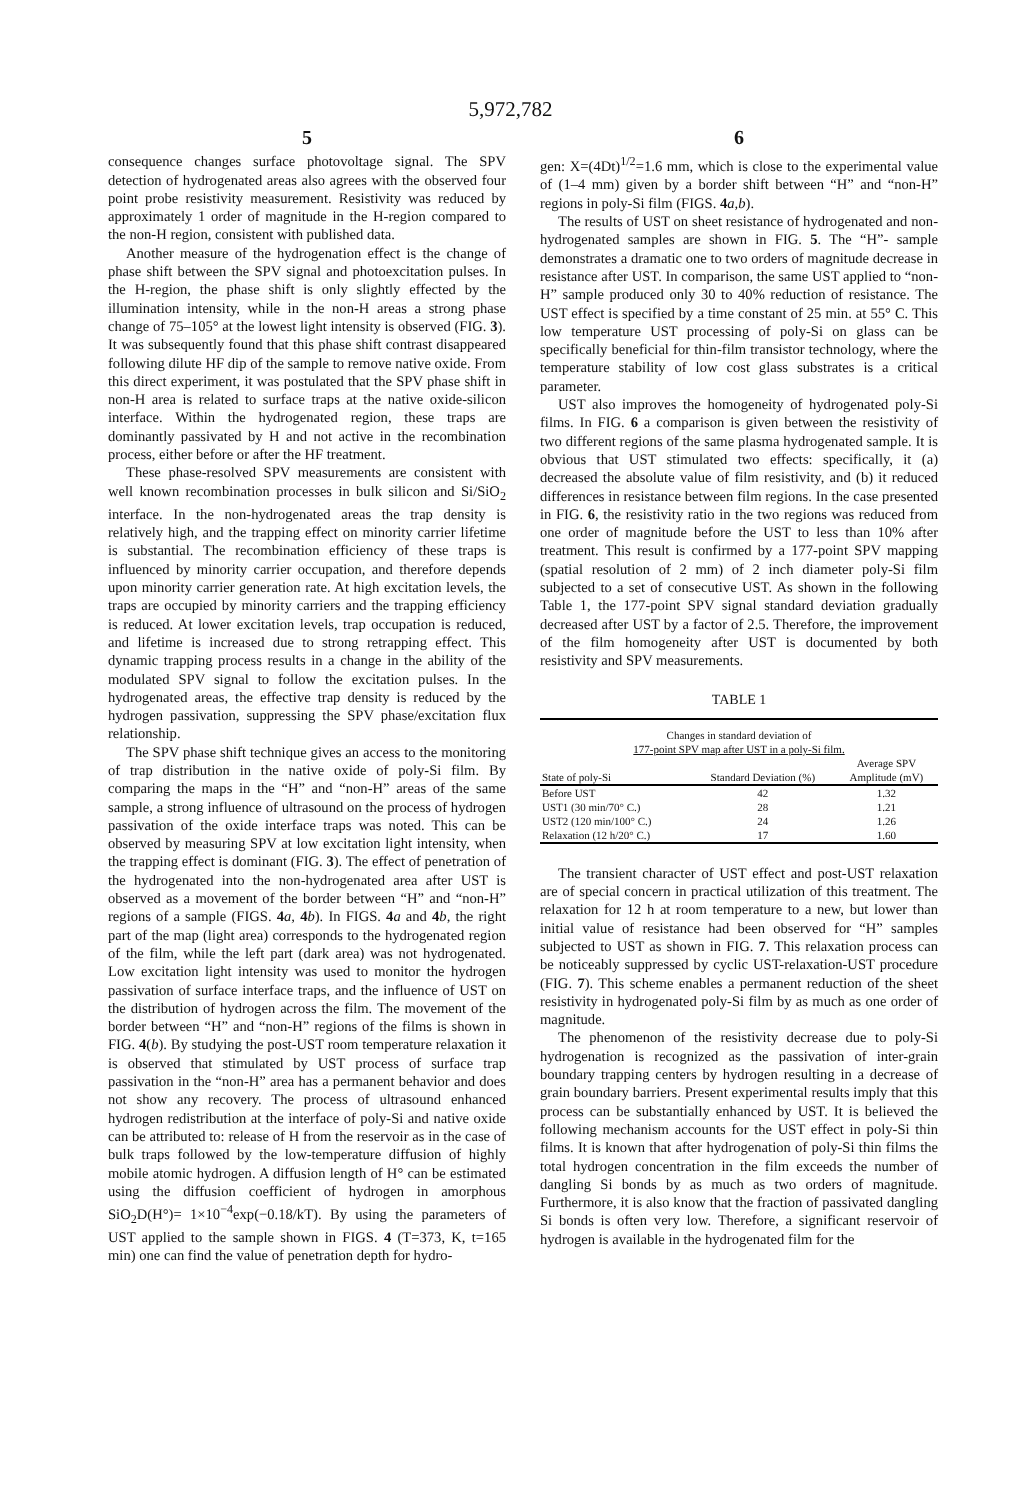5,972,782
5
consequence changes surface photovoltage signal. The SPV detection of hydrogenated areas also agrees with the observed four point probe resistivity measurement. Resistivity was reduced by approximately 1 order of magnitude in the H-region compared to the non-H region, consistent with published data.
Another measure of the hydrogenation effect is the change of phase shift between the SPV signal and photoexcitation pulses. In the H-region, the phase shift is only slightly effected by the illumination intensity, while in the non-H areas a strong phase change of 75–105° at the lowest light intensity is observed (FIG. 3). It was subsequently found that this phase shift contrast disappeared following dilute HF dip of the sample to remove native oxide. From this direct experiment, it was postulated that the SPV phase shift in non-H area is related to surface traps at the native oxide-silicon interface. Within the hydrogenated region, these traps are dominantly passivated by H and not active in the recombination process, either before or after the HF treatment.
These phase-resolved SPV measurements are consistent with well known recombination processes in bulk silicon and Si/SiO<sub>2</sub> interface. In the non-hydrogenated areas the trap density is relatively high, and the trapping effect on minority carrier lifetime is substantial. The recombination efficiency of these traps is influenced by minority carrier occupation, and therefore depends upon minority carrier generation rate. At high excitation levels, the traps are occupied by minority carriers and the trapping efficiency is reduced. At lower excitation levels, trap occupation is reduced, and lifetime is increased due to strong retrapping effect. This dynamic trapping process results in a change in the ability of the modulated SPV signal to follow the excitation pulses. In the hydrogenated areas, the effective trap density is reduced by the hydrogen passivation, suppressing the SPV phase/excitation flux relationship.
The SPV phase shift technique gives an access to the monitoring of trap distribution in the native oxide of poly-Si film. By comparing the maps in the “H” and “non-H” areas of the same sample, a strong influence of ultrasound on the process of hydrogen passivation of the oxide interface traps was noted. This can be observed by measuring SPV at low excitation light intensity, when the trapping effect is dominant (FIG. 3). The effect of penetration of the hydrogenated into the non-hydrogenated area after UST is observed as a movement of the border between “H” and “non-H” regions of a sample (FIGS. 4 a, 4 b). In FIGS. 4 a and 4 b, the right part of the map (light area) corresponds to the hydrogenated region of the film, while the left part (dark area) was not hydrogenated. Low excitation light intensity was used to monitor the hydrogen passivation of surface interface traps, and the influence of UST on the distribution of hydrogen across the film. The movement of the border between “H” and “non-H” regions of the films is shown in FIG. 4(b). By studying the post-UST room temperature relaxation it is observed that stimulated by UST process of surface trap passivation in the “non-H” area has a permanent behavior and does not show any recovery. The process of ultrasound enhanced hydrogen redistribution at the interface of poly-Si and native oxide can be attributed to: release of H from the reservoir as in the case of bulk traps followed by the low-temperature diffusion of highly mobile atomic hydrogen. A diffusion length of H° can be estimated using the diffusion coefficient of hydrogen in amorphous SiO<sub>2</sub>D(H°)= 1×10<sup>−4</sup>exp(−0.18/kT). By using the parameters of UST applied to the sample shown in FIGS. 4 (T=373, K, t=165 min) one can find the value of penetration depth for hydro-
6
gen: X=(4Dt)<sup>1/2</sup>=1.6 mm, which is close to the experimental value of (1–4 mm) given by a border shift between “H” and “non-H” regions in poly-Si film (FIGS. 4 a,b).
The results of UST on sheet resistance of hydrogenated and non-hydrogenated samples are shown in FIG. 5. The “H”- sample demonstrates a dramatic one to two orders of magnitude decrease in resistance after UST. In comparison, the same UST applied to “non-H” sample produced only 30 to 40% reduction of resistance. The UST effect is specified by a time constant of 25 min. at 55° C. This low temperature UST processing of poly-Si on glass can be specifically beneficial for thin-film transistor technology, where the temperature stability of low cost glass substrates is a critical parameter.
UST also improves the homogeneity of hydrogenated poly-Si films. In FIG. 6 a comparison is given between the resistivity of two different regions of the same plasma hydrogenated sample. It is obvious that UST stimulated two effects: specifically, it (a) decreased the absolute value of film resistivity, and (b) it reduced differences in resistance between film regions. In the case presented in FIG. 6, the resistivity ratio in the two regions was reduced from one order of magnitude before the UST to less than 10% after treatment. This result is confirmed by a 177-point SPV mapping (spatial resolution of 2 mm) of 2 inch diameter poly-Si film subjected to a set of consecutive UST. As shown in the following Table 1, the 177-point SPV signal standard deviation gradually decreased after UST by a factor of 2.5. Therefore, the improvement of the film homogeneity after UST is documented by both resistivity and SPV measurements.
TABLE 1
| Changes in standard deviation of 177-point SPV map after UST in a poly-Si film. | | |
| State of poly-Si | Standard Deviation (%) | Average SPV Amplitude (mV) |
| Before UST | 42 | 1.32 |
| UST1 (30 min/70° C.) | 28 | 1.21 |
| UST2 (120 min/100° C.) | 24 | 1.26 |
| Relaxation (12 h/20° C.) | 17 | 1.60 |
The transient character of UST effect and post-UST relaxation are of special concern in practical utilization of this treatment. The relaxation for 12 h at room temperature to a new, but lower than initial value of resistance had been observed for “H” samples subjected to UST as shown in FIG. 7. This relaxation process can be noticeably suppressed by cyclic UST-relaxation-UST procedure (FIG. 7). This scheme enables a permanent reduction of the sheet resistivity in hydrogenated poly-Si film by as much as one order of magnitude.
The phenomenon of the resistivity decrease due to poly-Si hydrogenation is recognized as the passivation of inter-grain boundary trapping centers by hydrogen resulting in a decrease of grain boundary barriers. Present experimental results imply that this process can be substantially enhanced by UST. It is believed the following mechanism accounts for the UST effect in poly-Si thin films. It is known that after hydrogenation of poly-Si thin films the total hydrogen concentration in the film exceeds the number of dangling Si bonds by as much as two orders of magnitude. Furthermore, it is also know that the fraction of passivated dangling Si bonds is often very low. Therefore, a significant reservoir of hydrogen is available in the hydrogenated film for the